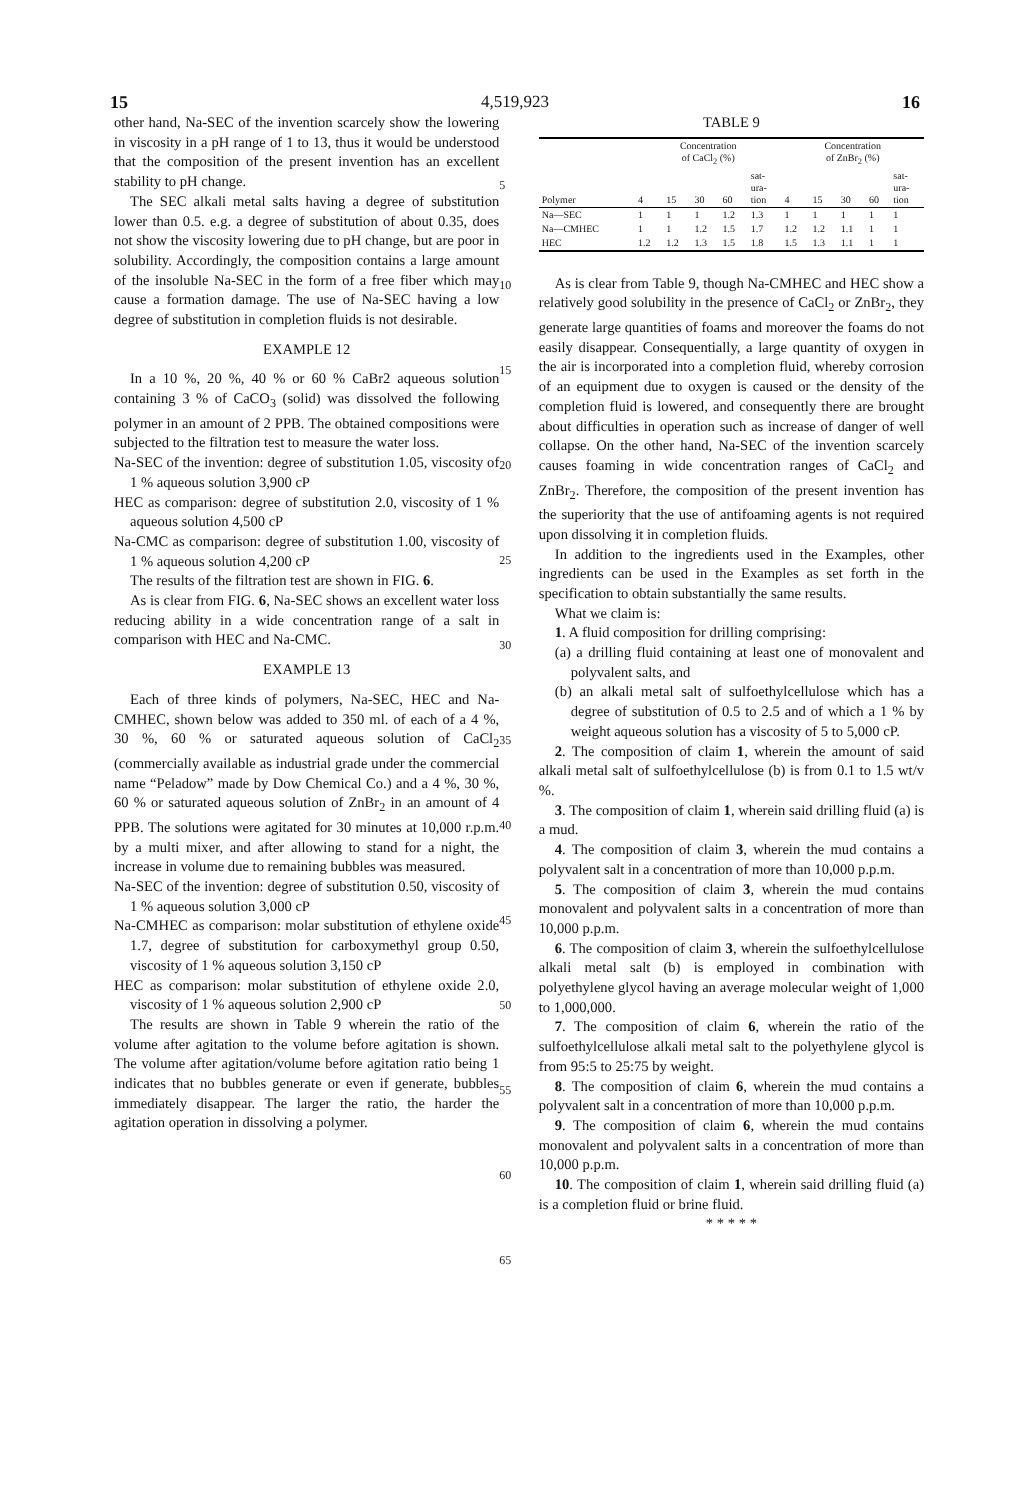15 4,519,923 16
other hand, Na-SEC of the invention scarcely show the lowering in viscosity in a pH range of 1 to 13, thus it would be understood that the composition of the present invention has an excellent stability to pH change.
The SEC alkali metal salts having a degree of substitution lower than 0.5. e.g. a degree of substitution of about 0.35, does not show the viscosity lowering due to pH change, but are poor in solubility. Accordingly, the composition contains a large amount of the insoluble Na-SEC in the form of a free fiber which may cause a formation damage. The use of Na-SEC having a low degree of substitution in completion fluids is not desirable.
EXAMPLE 12
In a 10 %, 20 %, 40 % or 60 % CaBr2 aqueous solution containing 3 % of CaCO<sub>3</sub> (solid) was dissolved the following polymer in an amount of 2 PPB. The obtained compositions were subjected to the filtration test to measure the water loss.
Na-SEC of the invention: degree of substitution 1.05, viscosity of 1 % aqueous solution 3,900 cP
HEC as comparison: degree of substitution 2.0, viscosity of 1 % aqueous solution 4,500 cP
Na-CMC as comparison: degree of substitution 1.00, viscosity of 1 % aqueous solution 4,200 cP
The results of the filtration test are shown in FIG. 6.
As is clear from FIG. 6, Na-SEC shows an excellent water loss reducing ability in a wide concentration range of a salt in comparison with HEC and Na-CMC.
EXAMPLE 13
Each of three kinds of polymers, Na-SEC, HEC and Na-CMHEC, shown below was added to 350 ml. of each of a 4 %, 30 %, 60 % or saturated aqueous solution of CaCl<sub>2</sub> (commercially available as industrial grade under the commercial name “Peladow” made by Dow Chemical Co.) and a 4 %, 30 %, 60 % or saturated aqueous solution of ZnBr<sub>2</sub> in an amount of 4 PPB. The solutions were agitated for 30 minutes at 10,000 r.p.m. by a multi mixer, and after allowing to stand for a night, the increase in volume due to remaining bubbles was measured.
Na-SEC of the invention: degree of substitution 0.50, viscosity of 1 % aqueous solution 3,000 cP
Na-CMHEC as comparison: molar substitution of ethylene oxide 1.7, degree of substitution for carboxymethyl group 0.50, viscosity of 1 % aqueous solution 3,150 cP
HEC as comparison: molar substitution of ethylene oxide 2.0, viscosity of 1 % aqueous solution 2,900 cP
The results are shown in Table 9 wherein the ratio of the volume after agitation to the volume before agitation is shown. The volume after agitation/volume before agitation ratio being 1 indicates that no bubbles generate or even if generate, bubbles immediately disappear. The larger the ratio, the harder the agitation operation in dissolving a polymer.
5
10
15
20
25
30
35
40
45
50
55
60
65
TABLE 9
| | Concentration of CaCl<sub>2</sub> (%) | | | | | Concentration of ZnBr<sub>2</sub> (%) | | | | |
| --- | --- | --- | --- | --- | --- | --- | --- | --- | --- | --- |
| Polymer | 4 | 15 | 30 | 60 | sat- ura- tion | 4 | 15 | 30 | 60 | sat- ura- tion |
| Na—SEC | 1 | 1 | 1 | 1.2 | 1.3 | 1 | 1 | 1 | 1 | 1 |
| Na—CMHEC | 1 | 1 | 1.2 | 1.5 | 1.7 | 1.2 | 1.2 | 1.1 | 1 | 1 |
| HEC | 1.2 | 1.2 | 1.3 | 1.5 | 1.8 | 1.5 | 1.3 | 1.1 | 1 | 1 |
As is clear from Table 9, though Na-CMHEC and HEC show a relatively good solubility in the presence of CaCl<sub>2</sub> or ZnBr<sub>2</sub>, they generate large quantities of foams and moreover the foams do not easily disappear. Consequentially, a large quantity of oxygen in the air is incorporated into a completion fluid, whereby corrosion of an equipment due to oxygen is caused or the density of the completion fluid is lowered, and consequently there are brought about difficulties in operation such as increase of danger of well collapse. On the other hand, Na-SEC of the invention scarcely causes foaming in wide concentration ranges of CaCl<sub>2</sub> and ZnBr<sub>2</sub>. Therefore, the composition of the present invention has the superiority that the use of antifoaming agents is not required upon dissolving it in completion fluids.
In addition to the ingredients used in the Examples, other ingredients can be used in the Examples as set forth in the specification to obtain substantially the same results.
What we claim is:
1. A fluid composition for drilling comprising:
(a) a drilling fluid containing at least one of monovalent and polyvalent salts, and
(b) an alkali metal salt of sulfoethylcellulose which has a degree of substitution of 0.5 to 2.5 and of which a 1 % by weight aqueous solution has a viscosity of 5 to 5,000 cP.
2. The composition of claim 1, wherein the amount of said alkali metal salt of sulfoethylcellulose (b) is from 0.1 to 1.5 wt/v %.
3. The composition of claim 1, wherein said drilling fluid (a) is a mud.
4. The composition of claim 3, wherein the mud contains a polyvalent salt in a concentration of more than 10,000 p.p.m.
5. The composition of claim 3, wherein the mud contains monovalent and polyvalent salts in a concentration of more than 10,000 p.p.m.
6. The composition of claim 3, wherein the sulfoethylcellulose alkali metal salt (b) is employed in combination with polyethylene glycol having an average molecular weight of 1,000 to 1,000,000.
7. The composition of claim 6, wherein the ratio of the sulfoethylcellulose alkali metal salt to the polyethylene glycol is from 95:5 to 25:75 by weight.
8. The composition of claim 6, wherein the mud contains a polyvalent salt in a concentration of more than 10,000 p.p.m.
9. The composition of claim 6, wherein the mud contains monovalent and polyvalent salts in a concentration of more than 10,000 p.p.m.
10. The composition of claim 1, wherein said drilling fluid (a) is a completion fluid or brine fluid.
* * * * *